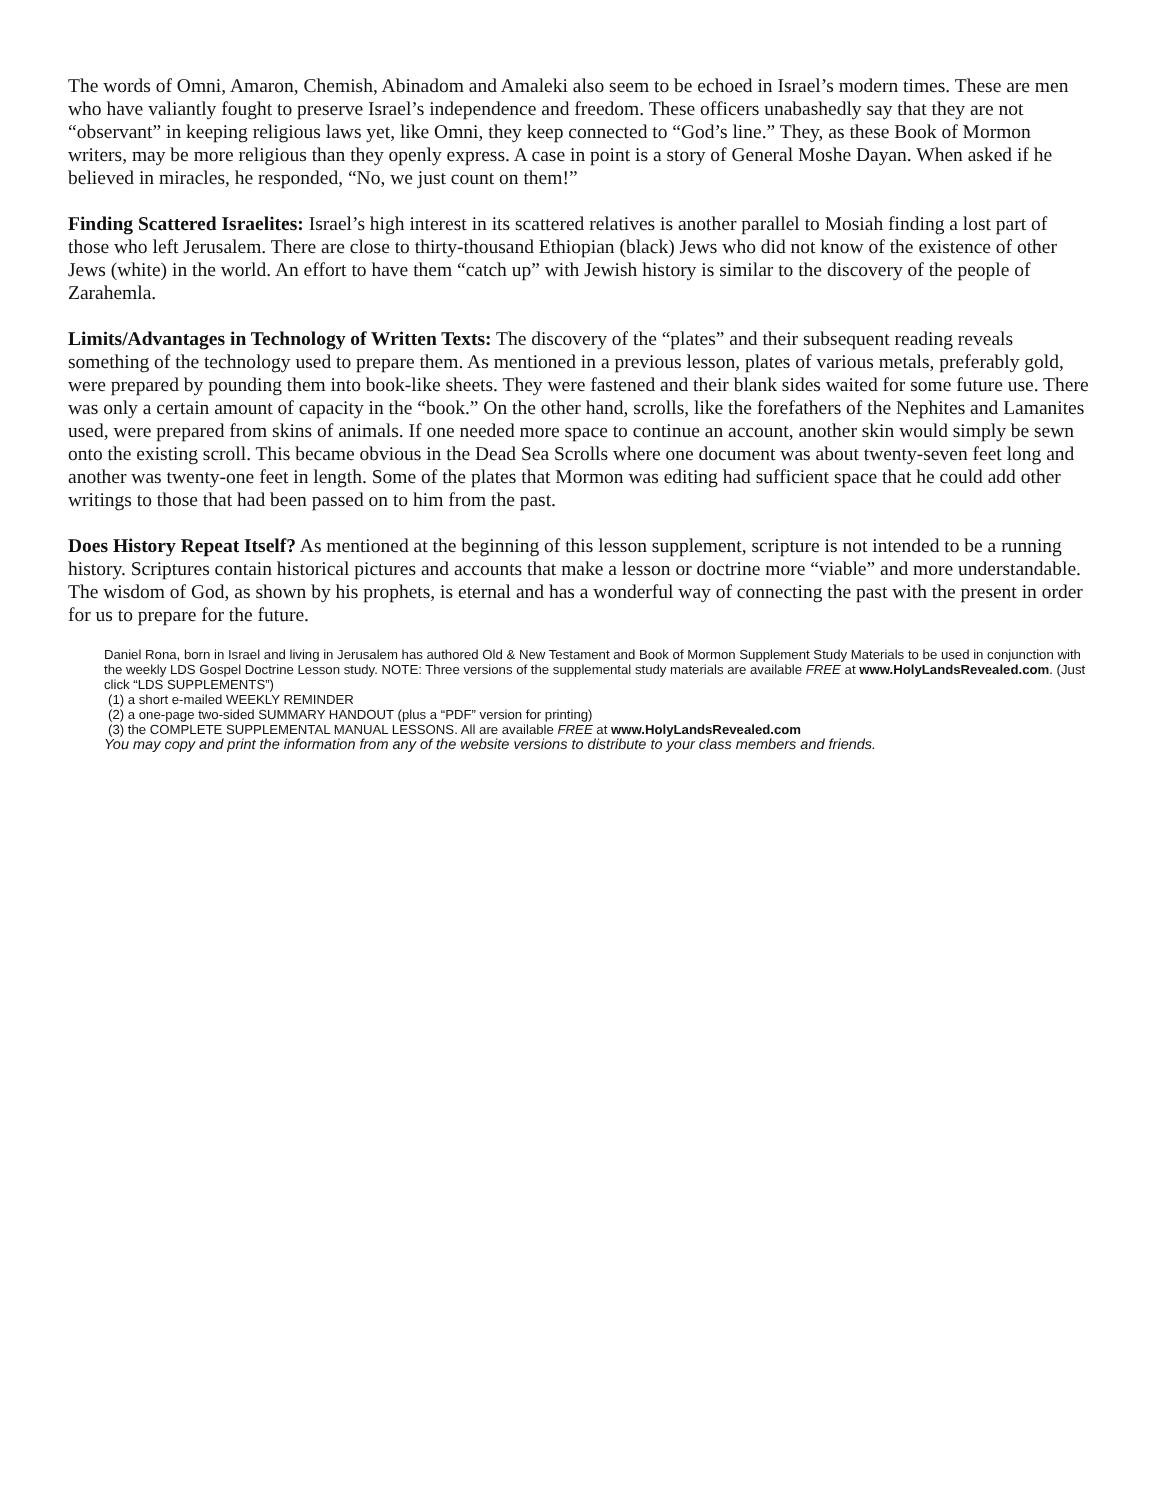The words of Omni, Amaron, Chemish, Abinadom and Amaleki also seem to be echoed in Israel’s modern times. These are men who have valiantly fought to preserve Israel’s independence and freedom. These officers unabashedly say that they are not “observant” in keeping religious laws yet, like Omni, they keep connected to “God’s line.” They, as these Book of Mormon writers, may be more religious than they openly express. A case in point is a story of General Moshe Dayan. When asked if he believed in miracles, he responded, “No, we just count on them!”
Finding Scattered Israelites: Israel’s high interest in its scattered relatives is another parallel to Mosiah finding a lost part of those who left Jerusalem. There are close to thirty-thousand Ethiopian (black) Jews who did not know of the existence of other Jews (white) in the world. An effort to have them “catch up” with Jewish history is similar to the discovery of the people of Zarahemla.
Limits/Advantages in Technology of Written Texts: The discovery of the “plates” and their subsequent reading reveals something of the technology used to prepare them. As mentioned in a previous lesson, plates of various metals, preferably gold, were prepared by pounding them into book-like sheets. They were fastened and their blank sides waited for some future use. There was only a certain amount of capacity in the “book.” On the other hand, scrolls, like the forefathers of the Nephites and Lamanites used, were prepared from skins of animals. If one needed more space to continue an account, another skin would simply be sewn onto the existing scroll. This became obvious in the Dead Sea Scrolls where one document was about twenty-seven feet long and another was twenty-one feet in length. Some of the plates that Mormon was editing had sufficient space that he could add other writings to those that had been passed on to him from the past.
Does History Repeat Itself? As mentioned at the beginning of this lesson supplement, scripture is not intended to be a running history. Scriptures contain historical pictures and accounts that make a lesson or doctrine more “viable” and more understandable. The wisdom of God, as shown by his prophets, is eternal and has a wonderful way of connecting the past with the present in order for us to prepare for the future.
Daniel Rona, born in Israel and living in Jerusalem has authored Old & New Testament and Book of Mormon Supplement Study Materials to be used in conjunction with the weekly LDS Gospel Doctrine Lesson study. NOTE: Three versions of the supplemental study materials are available FREE at www.HolyLandsRevealed.com. (Just click “LDS SUPPLEMENTS”)
(1) a short e-mailed WEEKLY REMINDER
(2) a one-page two-sided SUMMARY HANDOUT (plus a “PDF” version for printing)
(3) the COMPLETE SUPPLEMENTAL MANUAL LESSONS. All are available FREE at www.HolyLandsRevealed.com
You may copy and print the information from any of the website versions to distribute to your class members and friends.